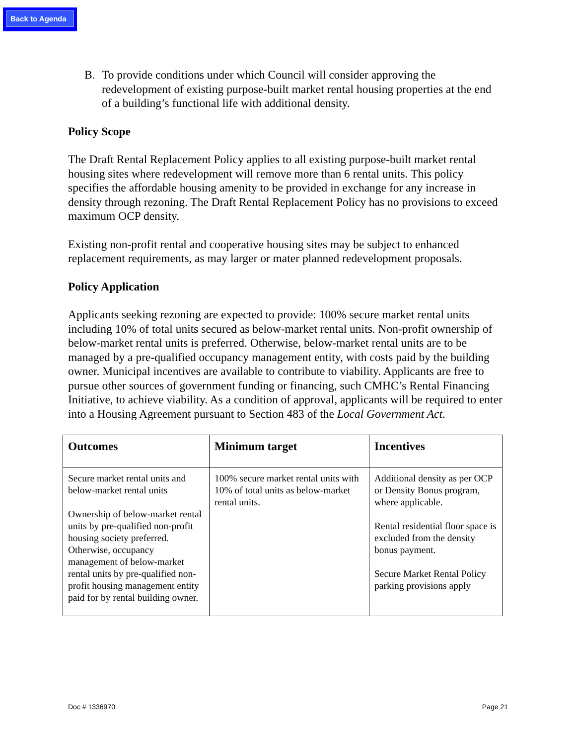Back to Agenda
B. To provide conditions under which Council will consider approving the redevelopment of existing purpose-built market rental housing properties at the end of a building’s functional life with additional density.
Policy Scope
The Draft Rental Replacement Policy applies to all existing purpose-built market rental housing sites where redevelopment will remove more than 6 rental units. This policy specifies the affordable housing amenity to be provided in exchange for any increase in density through rezoning. The Draft Rental Replacement Policy has no provisions to exceed maximum OCP density.
Existing non-profit rental and cooperative housing sites may be subject to enhanced replacement requirements, as may larger or mater planned redevelopment proposals.
Policy Application
Applicants seeking rezoning are expected to provide: 100% secure market rental units including 10% of total units secured as below-market rental units. Non-profit ownership of below-market rental units is preferred. Otherwise, below-market rental units are to be managed by a pre-qualified occupancy management entity, with costs paid by the building owner. Municipal incentives are available to contribute to viability. Applicants are free to pursue other sources of government funding or financing, such CMHC’s Rental Financing Initiative, to achieve viability. As a condition of approval, applicants will be required to enter into a Housing Agreement pursuant to Section 483 of the Local Government Act.
| Outcomes | Minimum target | Incentives |
| --- | --- | --- |
| Secure market rental units and below-market rental units Ownership of below-market rental units by pre-qualified non-profit housing society preferred. Otherwise, occupancy management of below-market rental units by pre-qualified non-profit housing management entity paid for by rental building owner. | 100% secure market rental units with 10% of total units as below-market rental units. | Additional density as per OCP or Density Bonus program, where applicable. Rental residential floor space is excluded from the density bonus payment. Secure Market Rental Policy parking provisions apply |
Doc # 1336970 Page 21